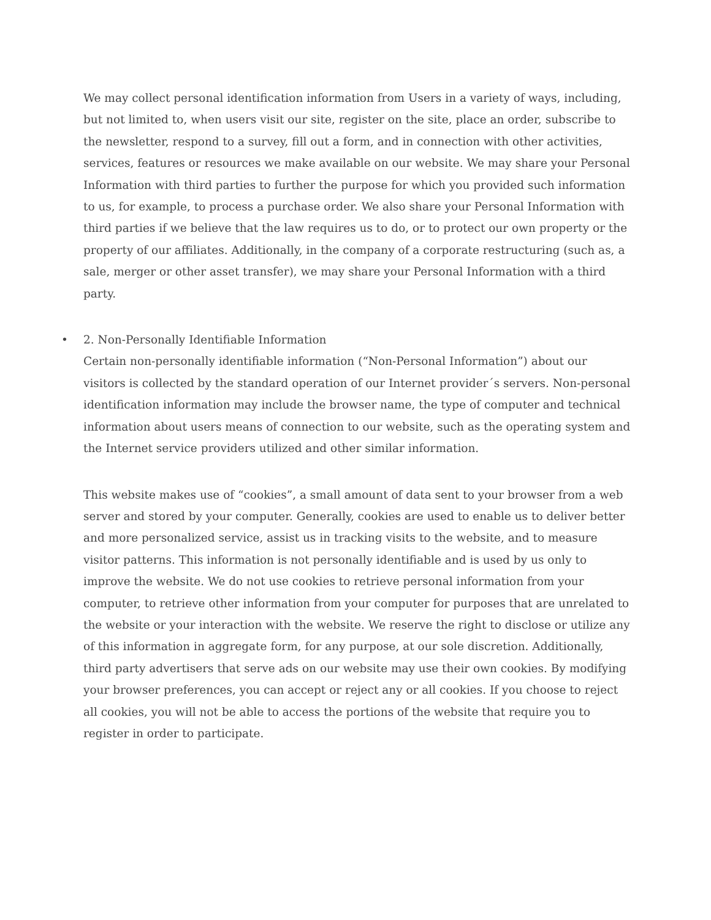We may collect personal identification information from Users in a variety of ways, including, but not limited to, when users visit our site, register on the site, place an order, subscribe to the newsletter, respond to a survey, fill out a form, and in connection with other activities, services, features or resources we make available on our website. We may share your Personal Information with third parties to further the purpose for which you provided such information to us, for example, to process a purchase order. We also share your Personal Information with third parties if we believe that the law requires us to do, or to protect our own property or the property of our affiliates. Additionally, in the company of a corporate restructuring (such as, a sale, merger or other asset transfer), we may share your Personal Information with a third party.
• 2. Non-Personally Identifiable Information
Certain non-personally identifiable information (“Non-Personal Information”) about our visitors is collected by the standard operation of our Internet provider´s servers. Non-personal identification information may include the browser name, the type of computer and technical information about users means of connection to our website, such as the operating system and the Internet service providers utilized and other similar information.
This website makes use of “cookies”, a small amount of data sent to your browser from a web server and stored by your computer. Generally, cookies are used to enable us to deliver better and more personalized service, assist us in tracking visits to the website, and to measure visitor patterns. This information is not personally identifiable and is used by us only to improve the website. We do not use cookies to retrieve personal information from your computer, to retrieve other information from your computer for purposes that are unrelated to the website or your interaction with the website. We reserve the right to disclose or utilize any of this information in aggregate form, for any purpose, at our sole discretion. Additionally, third party advertisers that serve ads on our website may use their own cookies. By modifying your browser preferences, you can accept or reject any or all cookies. If you choose to reject all cookies, you will not be able to access the portions of the website that require you to register in order to participate.